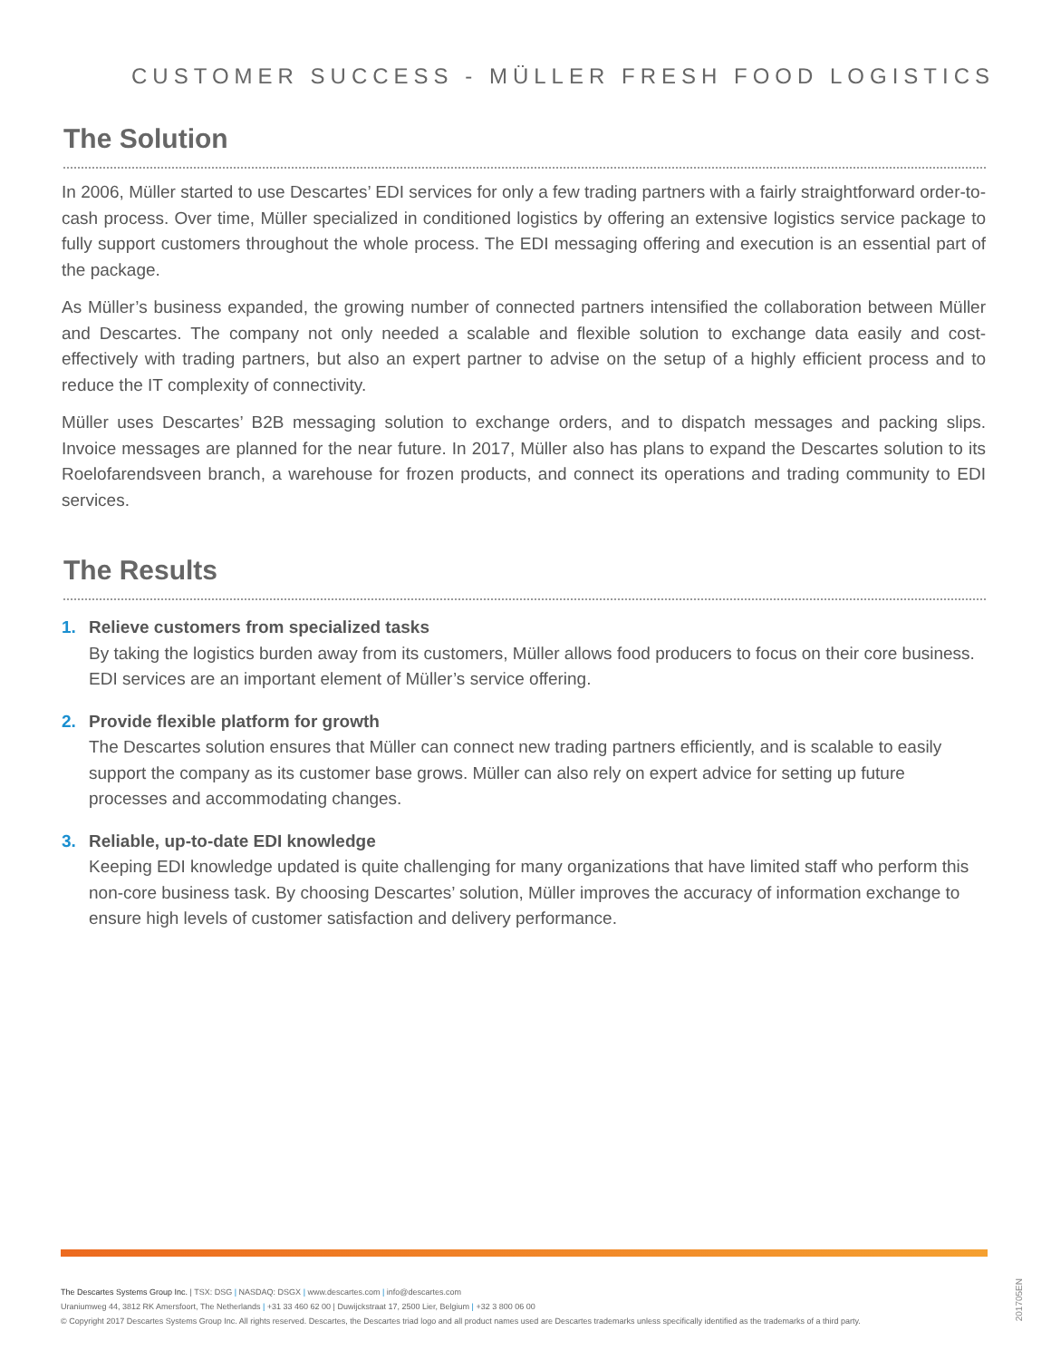CUSTOMER SUCCESS - MÜLLER FRESH FOOD LOGISTICS
The Solution
In 2006, Müller started to use Descartes’ EDI services for only a few trading partners with a fairly straightforward order-to-cash process. Over time, Müller specialized in conditioned logistics by offering an extensive logistics service package to fully support customers throughout the whole process. The EDI messaging offering and execution is an essential part of the package.
As Müller’s business expanded, the growing number of connected partners intensified the collaboration between Müller and Descartes. The company not only needed a scalable and flexible solution to exchange data easily and cost-effectively with trading partners, but also an expert partner to advise on the setup of a highly efficient process and to reduce the IT complexity of connectivity.
Müller uses Descartes’ B2B messaging solution to exchange orders, and to dispatch messages and packing slips. Invoice messages are planned for the near future. In 2017, Müller also has plans to expand the Descartes solution to its Roelofarendsveen branch, a warehouse for frozen products, and connect its operations and trading community to EDI services.
The Results
1. Relieve customers from specialized tasks
By taking the logistics burden away from its customers, Müller allows food producers to focus on their core business. EDI services are an important element of Müller’s service offering.
2. Provide flexible platform for growth
The Descartes solution ensures that Müller can connect new trading partners efficiently, and is scalable to easily support the company as its customer base grows. Müller can also rely on expert advice for setting up future processes and accommodating changes.
3. Reliable, up-to-date EDI knowledge
Keeping EDI knowledge updated is quite challenging for many organizations that have limited staff who perform this non-core business task. By choosing Descartes’ solution, Müller improves the accuracy of information exchange to ensure high levels of customer satisfaction and delivery performance.
The Descartes Systems Group Inc. | TSX: DSG | NASDAQ: DSGX | www.descartes.com | info@descartes.com
Uraniumweg 44, 3812 RK Amersfoort, The Netherlands | +31 33 460 62 00 | Duwijckstraat 17, 2500 Lier, Belgium | +32 3 800 06 00
© Copyright 2017 Descartes Systems Group Inc. All rights reserved. Descartes, the Descartes triad logo and all product names used are Descartes trademarks unless specifically identified as the trademarks of a third party.
201705EN